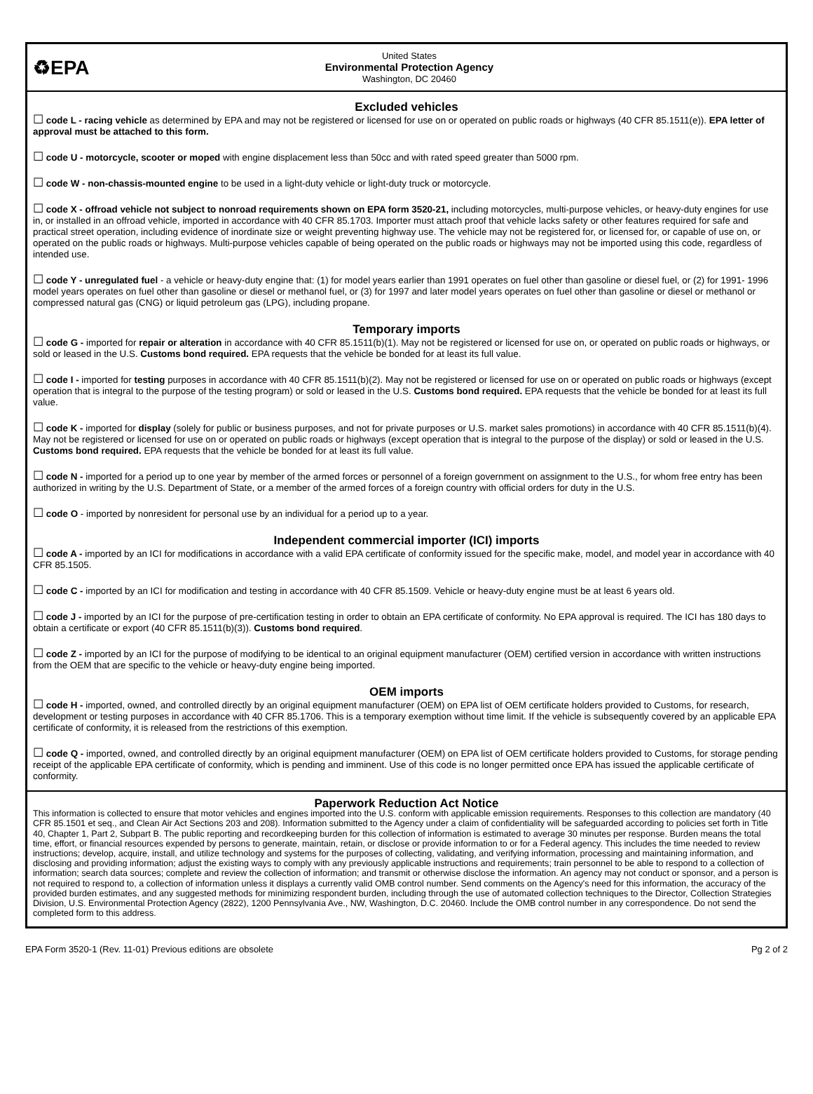♻EPA
United States
Environmental Protection Agency
Washington, DC 20460
Excluded vehicles
☐ code L - racing vehicle as determined by EPA and may not be registered or licensed for use on or operated on public roads or highways (40 CFR 85.1511(e)). EPA letter of approval must be attached to this form.
☐ code U - motorcycle, scooter or moped with engine displacement less than 50cc and with rated speed greater than 5000 rpm.
☐ code W - non-chassis-mounted engine to be used in a light-duty vehicle or light-duty truck or motorcycle.
☐ code X - offroad vehicle not subject to nonroad requirements shown on EPA form 3520-21, including motorcycles, multi-purpose vehicles, or heavy-duty engines for use in, or installed in an offroad vehicle, imported in accordance with 40 CFR 85.1703. Importer must attach proof that vehicle lacks safety or other features required for safe and practical street operation, including evidence of inordinate size or weight preventing highway use. The vehicle may not be registered for, or licensed for, or capable of use on, or operated on the public roads or highways. Multi-purpose vehicles capable of being operated on the public roads or highways may not be imported using this code, regardless of intended use.
☐ code Y - unregulated fuel - a vehicle or heavy-duty engine that: (1) for model years earlier than 1991 operates on fuel other than gasoline or diesel fuel, or (2) for 1991- 1996 model years operates on fuel other than gasoline or diesel or methanol fuel, or (3) for 1997 and later model years operates on fuel other than gasoline or diesel or methanol or compressed natural gas (CNG) or liquid petroleum gas (LPG), including propane.
Temporary imports
☐ code G - imported for repair or alteration in accordance with 40 CFR 85.1511(b)(1). May not be registered or licensed for use on, or operated on public roads or highways, or sold or leased in the U.S. Customs bond required. EPA requests that the vehicle be bonded for at least its full value.
☐ code I - imported for testing purposes in accordance with 40 CFR 85.1511(b)(2). May not be registered or licensed for use on or operated on public roads or highways (except operation that is integral to the purpose of the testing program) or sold or leased in the U.S. Customs bond required. EPA requests that the vehicle be bonded for at least its full value.
☐ code K - imported for display (solely for public or business purposes, and not for private purposes or U.S. market sales promotions) in accordance with 40 CFR 85.1511(b)(4). May not be registered or licensed for use on or operated on public roads or highways (except operation that is integral to the purpose of the display) or sold or leased in the U.S. Customs bond required. EPA requests that the vehicle be bonded for at least its full value.
☐ code N - imported for a period up to one year by member of the armed forces or personnel of a foreign government on assignment to the U.S., for whom free entry has been authorized in writing by the U.S. Department of State, or a member of the armed forces of a foreign country with official orders for duty in the U.S.
☐ code O - imported by nonresident for personal use by an individual for a period up to a year.
Independent commercial importer (ICI) imports
☐ code A - imported by an ICI for modifications in accordance with a valid EPA certificate of conformity issued for the specific make, model, and model year in accordance with 40 CFR 85.1505.
☐ code C - imported by an ICI for modification and testing in accordance with 40 CFR 85.1509. Vehicle or heavy-duty engine must be at least 6 years old.
☐ code J - imported by an ICI for the purpose of pre-certification testing in order to obtain an EPA certificate of conformity. No EPA approval is required. The ICI has 180 days to obtain a certificate or export (40 CFR 85.1511(b)(3)). Customs bond required.
☐ code Z - imported by an ICI for the purpose of modifying to be identical to an original equipment manufacturer (OEM) certified version in accordance with written instructions from the OEM that are specific to the vehicle or heavy-duty engine being imported.
OEM imports
☐ code H - imported, owned, and controlled directly by an original equipment manufacturer (OEM) on EPA list of OEM certificate holders provided to Customs, for research, development or testing purposes in accordance with 40 CFR 85.1706. This is a temporary exemption without time limit. If the vehicle is subsequently covered by an applicable EPA certificate of conformity, it is released from the restrictions of this exemption.
☐ code Q - imported, owned, and controlled directly by an original equipment manufacturer (OEM) on EPA list of OEM certificate holders provided to Customs, for storage pending receipt of the applicable EPA certificate of conformity, which is pending and imminent. Use of this code is no longer permitted once EPA has issued the applicable certificate of conformity.
Paperwork Reduction Act Notice
This information is collected to ensure that motor vehicles and engines imported into the U.S. conform with applicable emission requirements. Responses to this collection are mandatory (40 CFR 85.1501 et seq., and Clean Air Act Sections 203 and 208). Information submitted to the Agency under a claim of confidentiality will be safeguarded according to policies set forth in Title 40, Chapter 1, Part 2, Subpart B. The public reporting and recordkeeping burden for this collection of information is estimated to average 30 minutes per response. Burden means the total time, effort, or financial resources expended by persons to generate, maintain, retain, or disclose or provide information to or for a Federal agency. This includes the time needed to review instructions; develop, acquire, install, and utilize technology and systems for the purposes of collecting, validating, and verifying information, processing and maintaining information, and disclosing and providing information; adjust the existing ways to comply with any previously applicable instructions and requirements; train personnel to be able to respond to a collection of information; search data sources; complete and review the collection of information; and transmit or otherwise disclose the information. An agency may not conduct or sponsor, and a person is not required to respond to, a collection of information unless it displays a currently valid OMB control number. Send comments on the Agency's need for this information, the accuracy of the provided burden estimates, and any suggested methods for minimizing respondent burden, including through the use of automated collection techniques to the Director, Collection Strategies Division, U.S. Environmental Protection Agency (2822), 1200 Pennsylvania Ave., NW, Washington, D.C. 20460. Include the OMB control number in any correspondence. Do not send the completed form to this address.
EPA Form 3520-1 (Rev. 11-01) Previous editions are obsolete Pg 2 of 2